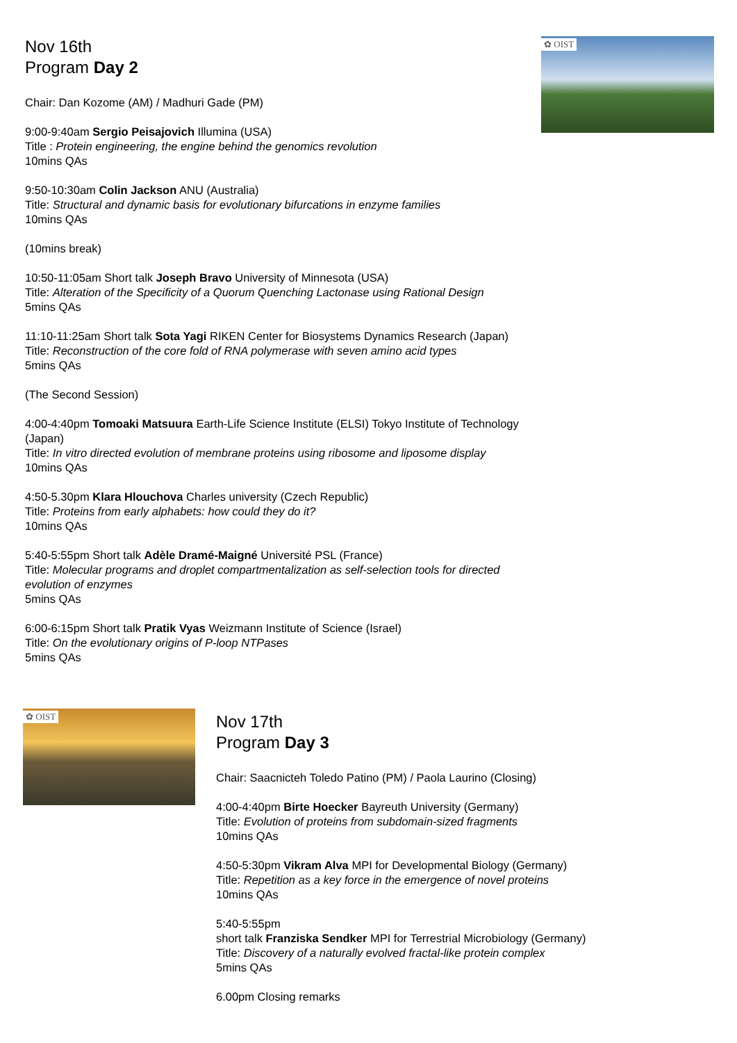✿ OIST
Nov 16th
Program Day 2
Chair: Dan Kozome (AM) / Madhuri Gade (PM)
9:00-9:40am Sergio Peisajovich Illumina (USA)
Title : Protein engineering, the engine behind the genomics revolution
10mins QAs
9:50-10:30am Colin Jackson ANU (Australia)
Title: Structural and dynamic basis for evolutionary bifurcations in enzyme families
10mins QAs
(10mins break)
10:50-11:05am Short talk Joseph Bravo University of Minnesota (USA)
Title: Alteration of the Specificity of a Quorum Quenching Lactonase using Rational Design
5mins QAs
11:10-11:25am Short talk Sota Yagi RIKEN Center for Biosystems Dynamics Research (Japan)
Title: Reconstruction of the core fold of RNA polymerase with seven amino acid types
5mins QAs
(The Second Session)
4:00-4:40pm Tomoaki Matsuura Earth-Life Science Institute (ELSI) Tokyo Institute of Technology
(Japan)
Title: In vitro directed evolution of membrane proteins using ribosome and liposome display
10mins QAs
4:50-5.30pm Klara Hlouchova Charles university (Czech Republic)
Title: Proteins from early alphabets: how could they do it?
10mins QAs
5:40-5:55pm Short talk Adèle Dramé-Maigné Université PSL (France)
Title: Molecular programs and droplet compartmentalization as self-selection tools for directed
evolution of enzymes
5mins QAs
6:00-6:15pm Short talk Pratik Vyas Weizmann Institute of Science (Israel)
Title: On the evolutionary origins of P-loop NTPases
5mins QAs
✿ OIST
Nov 17th
Program Day 3
Chair: Saacnicteh Toledo Patino (PM) / Paola Laurino (Closing)
4:00-4:40pm Birte Hoecker Bayreuth University (Germany)
Title: Evolution of proteins from subdomain-sized fragments
10mins QAs
4:50-5:30pm Vikram Alva MPI for Developmental Biology (Germany)
Title: Repetition as a key force in the emergence of novel proteins
10mins QAs
5:40-5:55pm
short talk Franziska Sendker MPI for Terrestrial Microbiology (Germany)
Title: Discovery of a naturally evolved fractal-like protein complex
5mins QAs
6.00pm Closing remarks